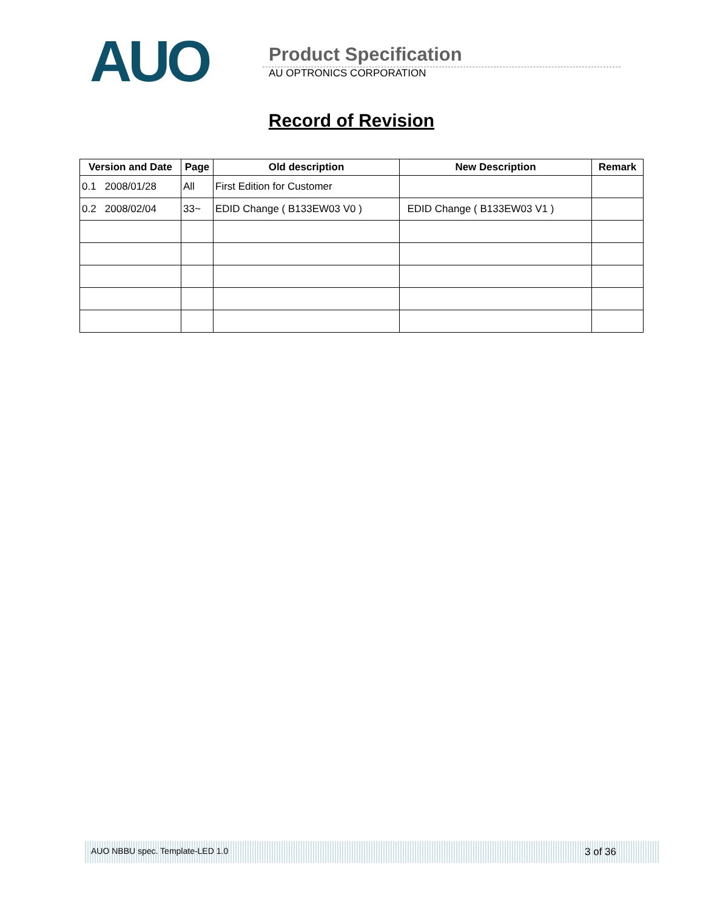AUO
Product Specification
AU OPTRONICS CORPORATION
Record of Revision
| Version and Date | Page | Old description | New Description | Remark |
| --- | --- | --- | --- | --- |
| 0.1 2008/01/28 | All | First Edition for Customer | | |
| 0.2 2008/02/04 | 33~ | EDID Change ( B133EW03 V0 ) | EDID Change ( B133EW03 V1 ) | |
AUO NBBU spec. Template-LED 1.0 3 of 36